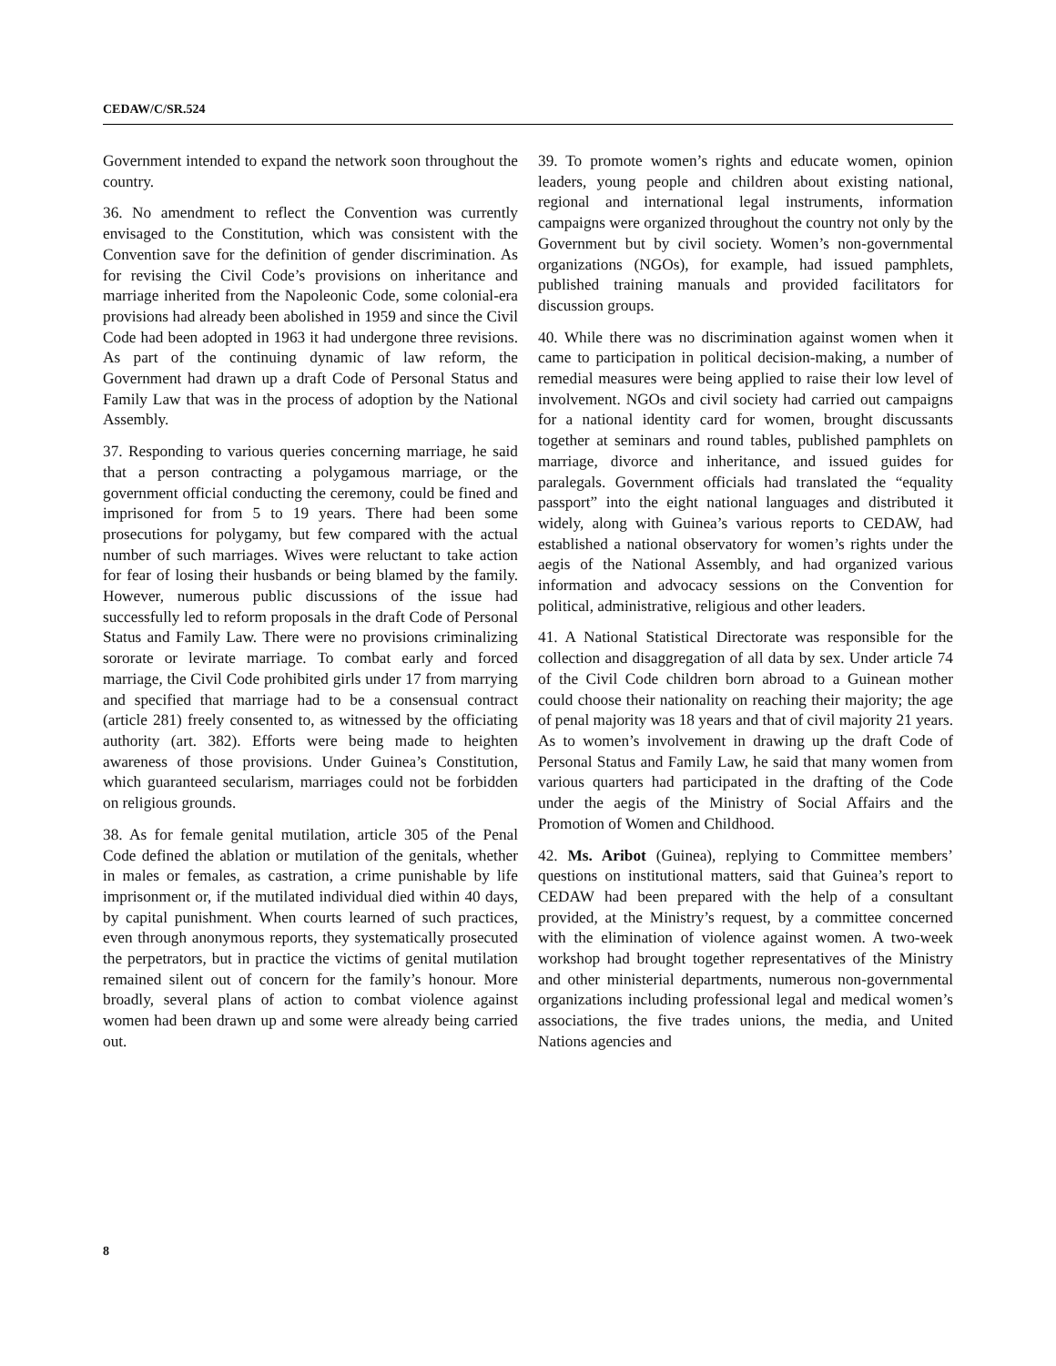CEDAW/C/SR.524
Government intended to expand the network soon throughout the country.
36. No amendment to reflect the Convention was currently envisaged to the Constitution, which was consistent with the Convention save for the definition of gender discrimination. As for revising the Civil Code’s provisions on inheritance and marriage inherited from the Napoleonic Code, some colonial-era provisions had already been abolished in 1959 and since the Civil Code had been adopted in 1963 it had undergone three revisions. As part of the continuing dynamic of law reform, the Government had drawn up a draft Code of Personal Status and Family Law that was in the process of adoption by the National Assembly.
37. Responding to various queries concerning marriage, he said that a person contracting a polygamous marriage, or the government official conducting the ceremony, could be fined and imprisoned for from 5 to 19 years. There had been some prosecutions for polygamy, but few compared with the actual number of such marriages. Wives were reluctant to take action for fear of losing their husbands or being blamed by the family. However, numerous public discussions of the issue had successfully led to reform proposals in the draft Code of Personal Status and Family Law. There were no provisions criminalizing sororate or levirate marriage. To combat early and forced marriage, the Civil Code prohibited girls under 17 from marrying and specified that marriage had to be a consensual contract (article 281) freely consented to, as witnessed by the officiating authority (art. 382). Efforts were being made to heighten awareness of those provisions. Under Guinea’s Constitution, which guaranteed secularism, marriages could not be forbidden on religious grounds.
38. As for female genital mutilation, article 305 of the Penal Code defined the ablation or mutilation of the genitals, whether in males or females, as castration, a crime punishable by life imprisonment or, if the mutilated individual died within 40 days, by capital punishment. When courts learned of such practices, even through anonymous reports, they systematically prosecuted the perpetrators, but in practice the victims of genital mutilation remained silent out of concern for the family’s honour. More broadly, several plans of action to combat violence against women had been drawn up and some were already being carried out.
39. To promote women’s rights and educate women, opinion leaders, young people and children about existing national, regional and international legal instruments, information campaigns were organized throughout the country not only by the Government but by civil society. Women’s non-governmental organizations (NGOs), for example, had issued pamphlets, published training manuals and provided facilitators for discussion groups.
40. While there was no discrimination against women when it came to participation in political decision-making, a number of remedial measures were being applied to raise their low level of involvement. NGOs and civil society had carried out campaigns for a national identity card for women, brought discussants together at seminars and round tables, published pamphlets on marriage, divorce and inheritance, and issued guides for paralegals. Government officials had translated the “equality passport” into the eight national languages and distributed it widely, along with Guinea’s various reports to CEDAW, had established a national observatory for women’s rights under the aegis of the National Assembly, and had organized various information and advocacy sessions on the Convention for political, administrative, religious and other leaders.
41. A National Statistical Directorate was responsible for the collection and disaggregation of all data by sex. Under article 74 of the Civil Code children born abroad to a Guinean mother could choose their nationality on reaching their majority; the age of penal majority was 18 years and that of civil majority 21 years. As to women’s involvement in drawing up the draft Code of Personal Status and Family Law, he said that many women from various quarters had participated in the drafting of the Code under the aegis of the Ministry of Social Affairs and the Promotion of Women and Childhood.
42. Ms. Aribot (Guinea), replying to Committee members’ questions on institutional matters, said that Guinea’s report to CEDAW had been prepared with the help of a consultant provided, at the Ministry’s request, by a committee concerned with the elimination of violence against women. A two-week workshop had brought together representatives of the Ministry and other ministerial departments, numerous non-governmental organizations including professional legal and medical women’s associations, the five trades unions, the media, and United Nations agencies and
8